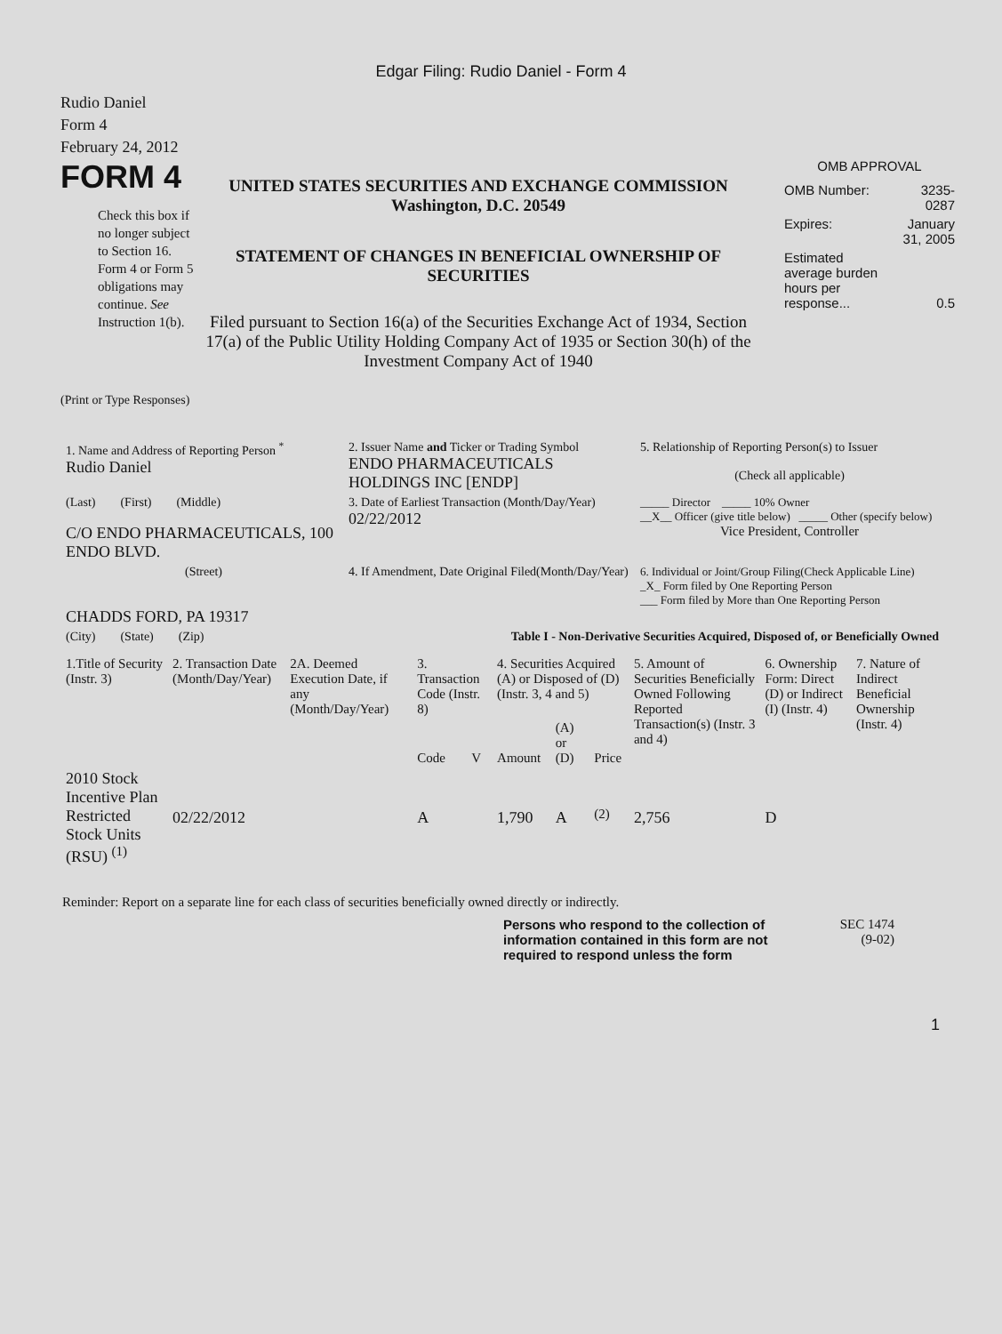Edgar Filing: Rudio Daniel - Form 4
Rudio Daniel
Form 4
February 24, 2012
FORM 4
Check this box if no longer subject to Section 16. Form 4 or Form 5 obligations may continue. See Instruction 1(b).
UNITED STATES SECURITIES AND EXCHANGE COMMISSION
Washington, D.C. 20549
STATEMENT OF CHANGES IN BENEFICIAL OWNERSHIP OF SECURITIES
Filed pursuant to Section 16(a) of the Securities Exchange Act of 1934, Section 17(a) of the Public Utility Holding Company Act of 1935 or Section 30(h) of the Investment Company Act of 1940
OMB APPROVAL
| OMB Number: | 3235-0287 |
| Expires: | January 31, 2005 |
| Estimated average burden hours per response... | 0.5 |
(Print or Type Responses)
| 1. Name and Address of Reporting Person <sup>*</sup> Rudio Daniel | 2. Issuer Name and Ticker or Trading Symbol ENDO PHARMACEUTICALS HOLDINGS INC [ENDP] | 5. Relationship of Reporting Person(s) to Issuer (Check all applicable) |
| (Last) (First) (Middle) C/O ENDO PHARMACEUTICALS, 100 ENDO BLVD. | 3. Date of Earliest Transaction (Month/Day/Year) 02/22/2012 | _____ Director _____ 10% Owner __X__ Officer (give title below) _____ Other (specify below) Vice President, Controller |
| (Street) CHADDS FORD, PA 19317 | 4. If Amendment, Date Original Filed(Month/Day/Year) | 6. Individual or Joint/Group Filing(Check Applicable Line) _X_ Form filed by One Reporting Person ___ Form filed by More than One Reporting Person |
| (City) (State) (Zip) | Table I - Non-Derivative Securities Acquired, Disposed of, or Beneficially Owned | |
| 1.Title of Security (Instr. 3) | 2. Transaction Date (Month/Day/Year) | 2A. Deemed Execution Date, if any (Month/Day/Year) | 3. Transaction Code (Instr. 8) | | 4. Securities Acquired (A) or Disposed of (D) (Instr. 3, 4 and 5) | | | 5. Amount of Securities Beneficially Owned Following Reported Transaction(s) (Instr. 3 and 4) | 6. Ownership Form: Direct (D) or Indirect (I) (Instr. 4) | 7. Nature of Indirect Beneficial Ownership (Instr. 4) |
| | | | Code | V | Amount | (A) or (D) | Price | | | |
| 2010 Stock Incentive Plan Restricted Stock Units (RSU) <sup>(1)</sup> | 02/22/2012 | | A | | 1,790 | A | <sup>(2)</sup> | 2,756 | D | |
Reminder: Report on a separate line for each class of securities beneficially owned directly or indirectly.
Persons who respond to the collection of information contained in this form are not required to respond unless the form
SEC 1474
(9-02)
1